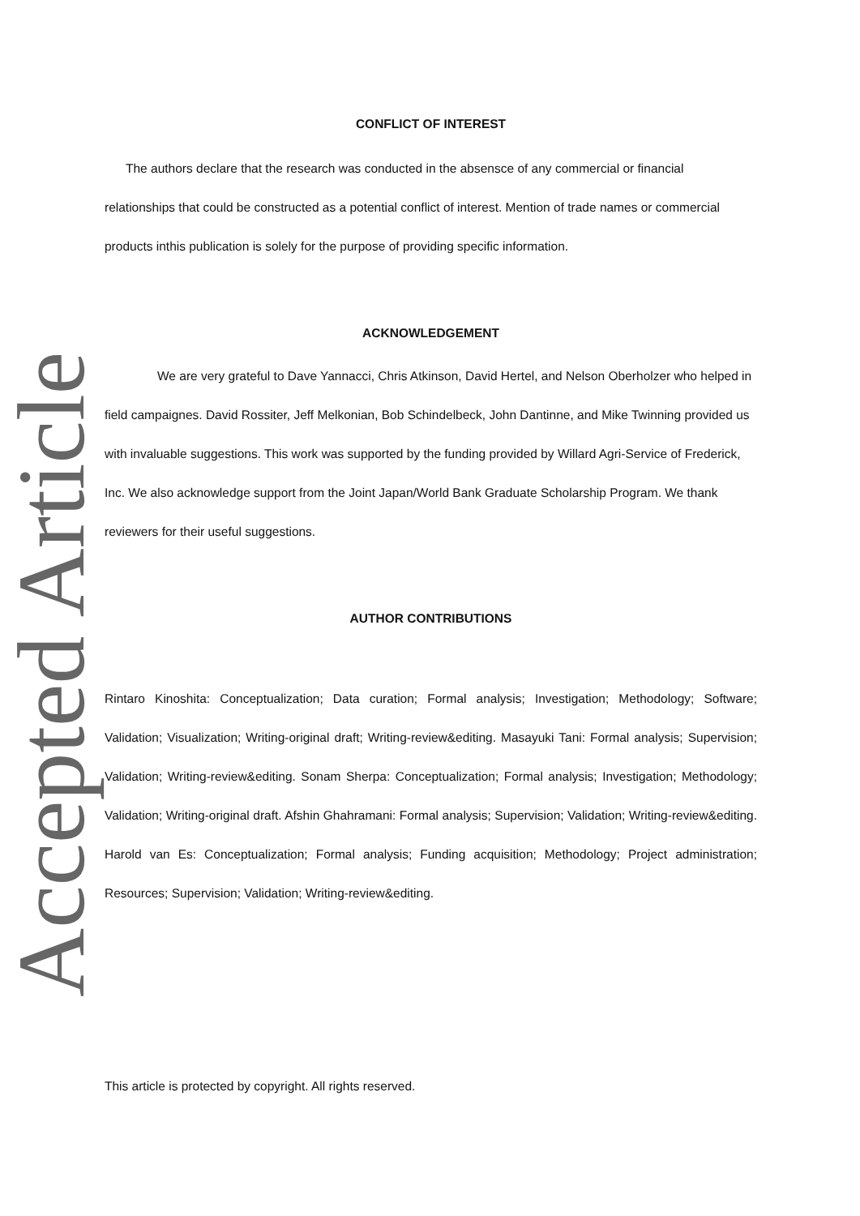Accepted Article
CONFLICT OF INTEREST
The authors declare that the research was conducted in the absensce of any commercial or financial relationships that could be constructed as a potential conflict of interest. Mention of trade names or commercial products inthis publication is solely for the purpose of providing specific information.
ACKNOWLEDGEMENT
We are very grateful to Dave Yannacci, Chris Atkinson, David Hertel, and Nelson Oberholzer who helped in field campaignes. David Rossiter, Jeff Melkonian, Bob Schindelbeck, John Dantinne, and Mike Twinning provided us with invaluable suggestions. This work was supported by the funding provided by Willard Agri-Service of Frederick, Inc. We also acknowledge support from the Joint Japan/World Bank Graduate Scholarship Program. We thank reviewers for their useful suggestions.
AUTHOR CONTRIBUTIONS
Rintaro Kinoshita: Conceptualization; Data curation; Formal analysis; Investigation; Methodology; Software; Validation; Visualization; Writing-original draft; Writing-review&editing. Masayuki Tani: Formal analysis; Supervision; Validation; Writing-review&editing. Sonam Sherpa: Conceptualization; Formal analysis; Investigation; Methodology; Validation; Writing-original draft. Afshin Ghahramani: Formal analysis; Supervision; Validation; Writing-review&editing. Harold van Es: Conceptualization; Formal analysis; Funding acquisition; Methodology; Project administration; Resources; Supervision; Validation; Writing-review&editing.
This article is protected by copyright. All rights reserved.